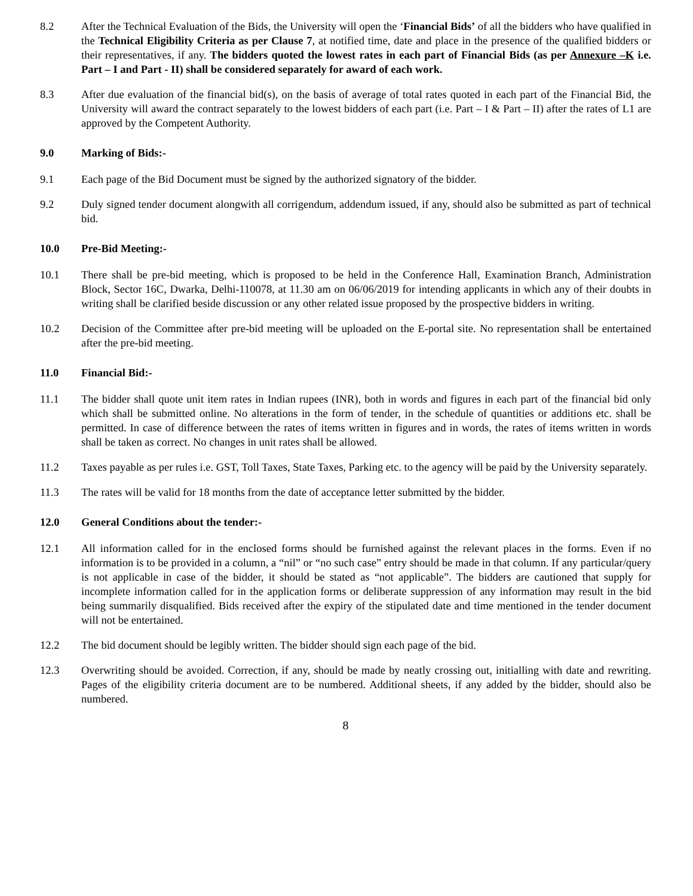8.2 After the Technical Evaluation of the Bids, the University will open the ‘Financial Bids’ of all the bidders who have qualified in the Technical Eligibility Criteria as per Clause 7, at notified time, date and place in the presence of the qualified bidders or their representatives, if any. The bidders quoted the lowest rates in each part of Financial Bids (as per Annexure –K i.e. Part – I and Part - II) shall be considered separately for award of each work.
8.3 After due evaluation of the financial bid(s), on the basis of average of total rates quoted in each part of the Financial Bid, the University will award the contract separately to the lowest bidders of each part (i.e. Part – I & Part – II) after the rates of L1 are approved by the Competent Authority.
9.0 Marking of Bids:-
9.1 Each page of the Bid Document must be signed by the authorized signatory of the bidder.
9.2 Duly signed tender document alongwith all corrigendum, addendum issued, if any, should also be submitted as part of technical bid.
10.0 Pre-Bid Meeting:-
10.1 There shall be pre-bid meeting, which is proposed to be held in the Conference Hall, Examination Branch, Administration Block, Sector 16C, Dwarka, Delhi-110078, at 11.30 am on 06/06/2019 for intending applicants in which any of their doubts in writing shall be clarified beside discussion or any other related issue proposed by the prospective bidders in writing.
10.2 Decision of the Committee after pre-bid meeting will be uploaded on the E-portal site. No representation shall be entertained after the pre-bid meeting.
11.0 Financial Bid:-
11.1 The bidder shall quote unit item rates in Indian rupees (INR), both in words and figures in each part of the financial bid only which shall be submitted online. No alterations in the form of tender, in the schedule of quantities or additions etc. shall be permitted. In case of difference between the rates of items written in figures and in words, the rates of items written in words shall be taken as correct. No changes in unit rates shall be allowed.
11.2 Taxes payable as per rules i.e. GST, Toll Taxes, State Taxes, Parking etc. to the agency will be paid by the University separately.
11.3 The rates will be valid for 18 months from the date of acceptance letter submitted by the bidder.
12.0 General Conditions about the tender:-
12.1 All information called for in the enclosed forms should be furnished against the relevant places in the forms. Even if no information is to be provided in a column, a “nil” or “no such case” entry should be made in that column. If any particular/query is not applicable in case of the bidder, it should be stated as “not applicable”. The bidders are cautioned that supply for incomplete information called for in the application forms or deliberate suppression of any information may result in the bid being summarily disqualified. Bids received after the expiry of the stipulated date and time mentioned in the tender document will not be entertained.
12.2 The bid document should be legibly written. The bidder should sign each page of the bid.
12.3 Overwriting should be avoided. Correction, if any, should be made by neatly crossing out, initialling with date and rewriting. Pages of the eligibility criteria document are to be numbered. Additional sheets, if any added by the bidder, should also be numbered.
8